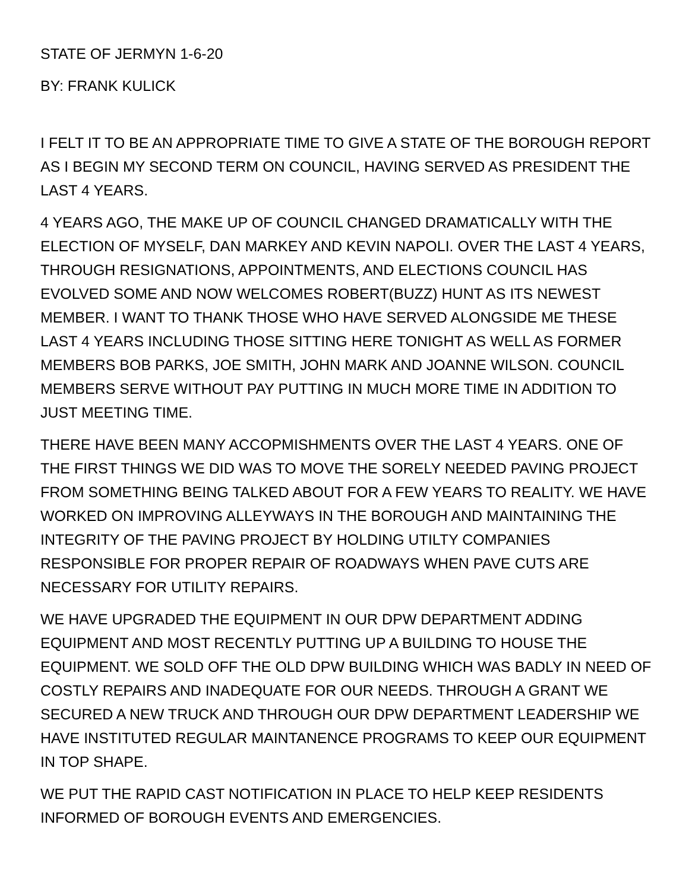STATE OF JERMYN 1-6-20
BY: FRANK KULICK
I FELT IT TO BE AN APPROPRIATE TIME TO GIVE A STATE OF THE BOROUGH REPORT AS I BEGIN MY SECOND TERM ON COUNCIL, HAVING SERVED AS PRESIDENT THE LAST 4 YEARS.
4 YEARS AGO, THE MAKE UP OF COUNCIL CHANGED DRAMATICALLY WITH THE ELECTION OF MYSELF, DAN MARKEY AND KEVIN NAPOLI. OVER THE LAST 4 YEARS, THROUGH RESIGNATIONS, APPOINTMENTS, AND ELECTIONS COUNCIL HAS EVOLVED SOME AND NOW WELCOMES ROBERT(BUZZ) HUNT AS ITS NEWEST MEMBER. I WANT TO THANK THOSE WHO HAVE SERVED ALONGSIDE ME THESE LAST 4 YEARS INCLUDING THOSE SITTING HERE TONIGHT AS WELL AS FORMER MEMBERS BOB PARKS, JOE SMITH, JOHN MARK AND JOANNE WILSON. COUNCIL MEMBERS SERVE WITHOUT PAY PUTTING IN MUCH MORE TIME IN ADDITION TO JUST MEETING TIME.
THERE HAVE BEEN MANY ACCOPMISHMENTS OVER THE LAST 4 YEARS. ONE OF THE FIRST THINGS WE DID WAS TO MOVE THE SORELY NEEDED PAVING PROJECT FROM SOMETHING BEING TALKED ABOUT FOR A FEW YEARS TO REALITY. WE HAVE WORKED ON IMPROVING ALLEYWAYS IN THE BOROUGH AND MAINTAINING THE INTEGRITY OF THE PAVING PROJECT BY HOLDING UTILTY COMPANIES RESPONSIBLE FOR PROPER REPAIR OF ROADWAYS WHEN PAVE CUTS ARE NECESSARY FOR UTILITY REPAIRS.
WE HAVE UPGRADED THE EQUIPMENT IN OUR DPW DEPARTMENT ADDING EQUIPMENT AND MOST RECENTLY PUTTING UP A BUILDING TO HOUSE THE EQUIPMENT. WE SOLD OFF THE OLD DPW BUILDING WHICH WAS BADLY IN NEED OF COSTLY REPAIRS AND INADEQUATE FOR OUR NEEDS. THROUGH A GRANT WE SECURED A NEW TRUCK AND THROUGH OUR DPW DEPARTMENT LEADERSHIP WE HAVE INSTITUTED REGULAR MAINTANENCE PROGRAMS TO KEEP OUR EQUIPMENT IN TOP SHAPE.
WE PUT THE RAPID CAST NOTIFICATION IN PLACE TO HELP KEEP RESIDENTS INFORMED OF BOROUGH EVENTS AND EMERGENCIES.